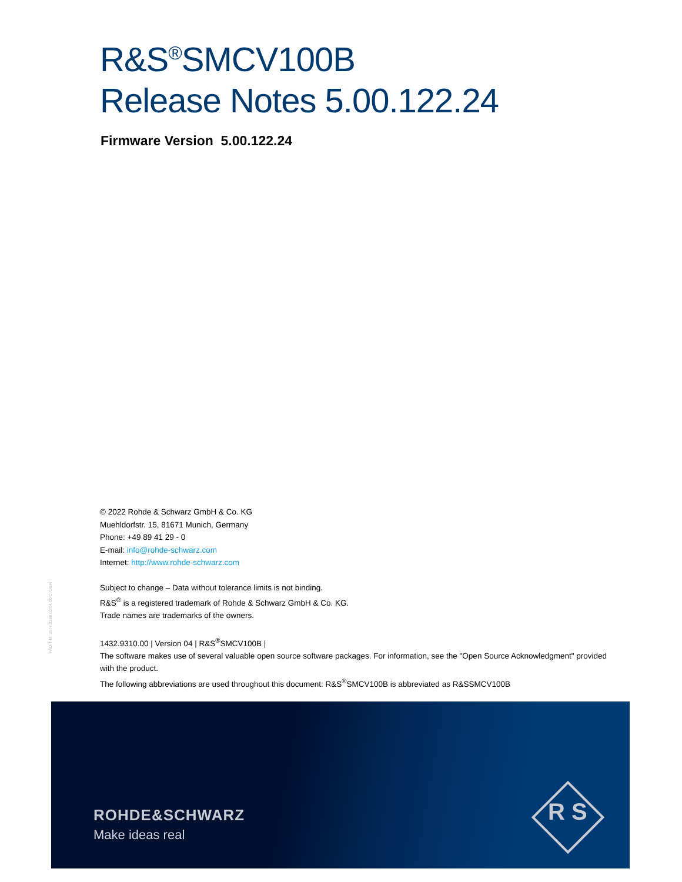R&S<sup>®</sup>SMCV100B
Release Notes 5.00.122.24
Firmware Version 5.00.122.24
PAD-T-M: 3574.3288.02/04.00/CI/1/EN
© 2022 Rohde & Schwarz GmbH & Co. KG
Muehldorfstr. 15, 81671 Munich, Germany
Phone: +49 89 41 29 - 0
E-mail: info@rohde-schwarz.com
Internet: http://www.rohde-schwarz.com
Subject to change – Data without tolerance limits is not binding.
R&S<sup>®</sup> is a registered trademark of Rohde & Schwarz GmbH & Co. KG.
Trade names are trademarks of the owners.
1432.9310.00 | Version 04 | R&S<sup>®</sup>SMCV100B |
The software makes use of several valuable open source software packages. For information, see the "Open Source Acknowledgment" provided with the product.
The following abbreviations are used throughout this document: R&S<sup>®</sup>SMCV100B is abbreviated as R&SSMCV100B
ROHDE&SCHWARZ
Make ideas real
R S